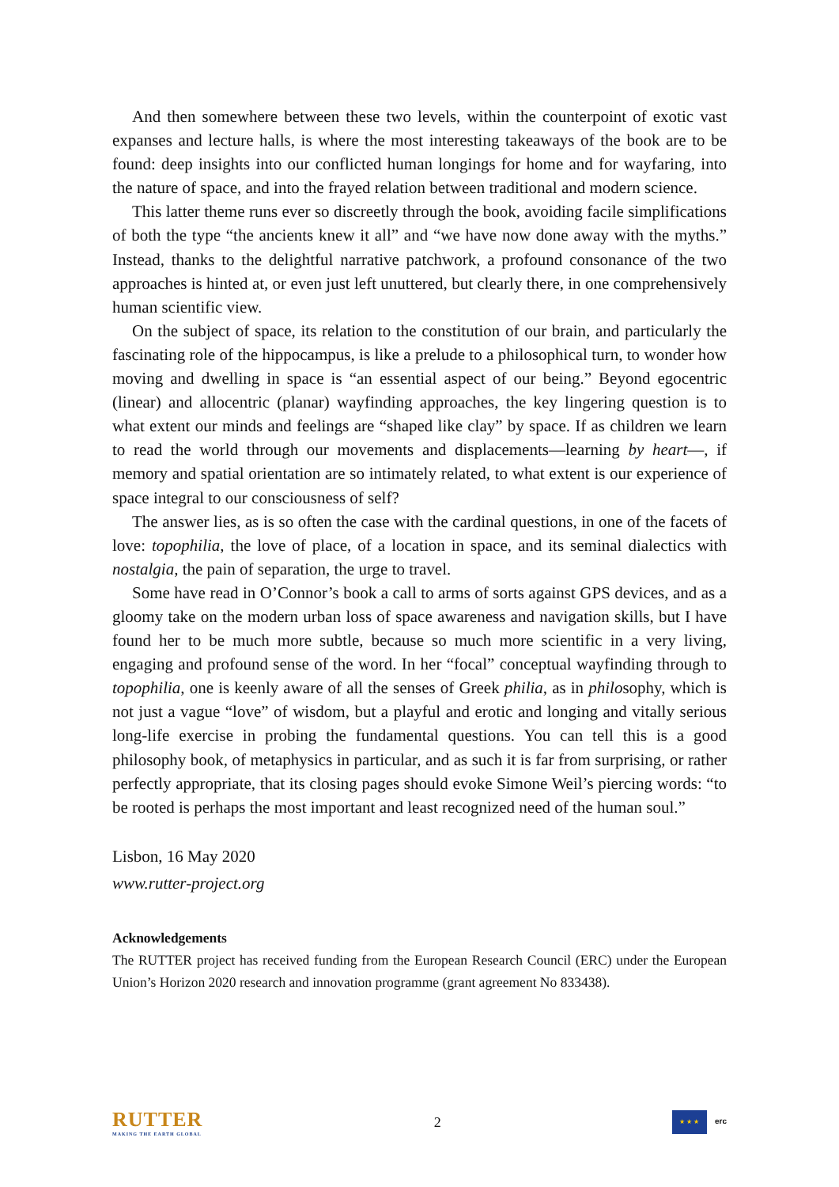And then somewhere between these two levels, within the counterpoint of exotic vast expanses and lecture halls, is where the most interesting takeaways of the book are to be found: deep insights into our conflicted human longings for home and for wayfaring, into the nature of space, and into the frayed relation between traditional and modern science.
This latter theme runs ever so discreetly through the book, avoiding facile simplifications of both the type “the ancients knew it all” and “we have now done away with the myths.” Instead, thanks to the delightful narrative patchwork, a profound consonance of the two approaches is hinted at, or even just left unuttered, but clearly there, in one comprehensively human scientific view.
On the subject of space, its relation to the constitution of our brain, and particularly the fascinating role of the hippocampus, is like a prelude to a philosophical turn, to wonder how moving and dwelling in space is “an essential aspect of our being.” Beyond egocentric (linear) and allocentric (planar) wayfinding approaches, the key lingering question is to what extent our minds and feelings are “shaped like clay” by space. If as children we learn to read the world through our movements and displacements—learning by heart—, if memory and spatial orientation are so intimately related, to what extent is our experience of space integral to our consciousness of self?
The answer lies, as is so often the case with the cardinal questions, in one of the facets of love: topophilia, the love of place, of a location in space, and its seminal dialectics with nostalgia, the pain of separation, the urge to travel.
Some have read in O’Connor’s book a call to arms of sorts against GPS devices, and as a gloomy take on the modern urban loss of space awareness and navigation skills, but I have found her to be much more subtle, because so much more scientific in a very living, engaging and profound sense of the word. In her “focal” conceptual wayfinding through to topophilia, one is keenly aware of all the senses of Greek philia, as in philosophy, which is not just a vague “love” of wisdom, but a playful and erotic and longing and vitally serious long-life exercise in probing the fundamental questions. You can tell this is a good philosophy book, of metaphysics in particular, and as such it is far from surprising, or rather perfectly appropriate, that its closing pages should evoke Simone Weil’s piercing words: “to be rooted is perhaps the most important and least recognized need of the human soul.”
Lisbon, 16 May 2020
www.rutter-project.org
Acknowledgements
The RUTTER project has received funding from the European Research Council (ERC) under the European Union’s Horizon 2020 research and innovation programme (grant agreement No 833438).
RUTTER
MAKING THE EARTH GLOBAL
2
★ ★ ★ erc